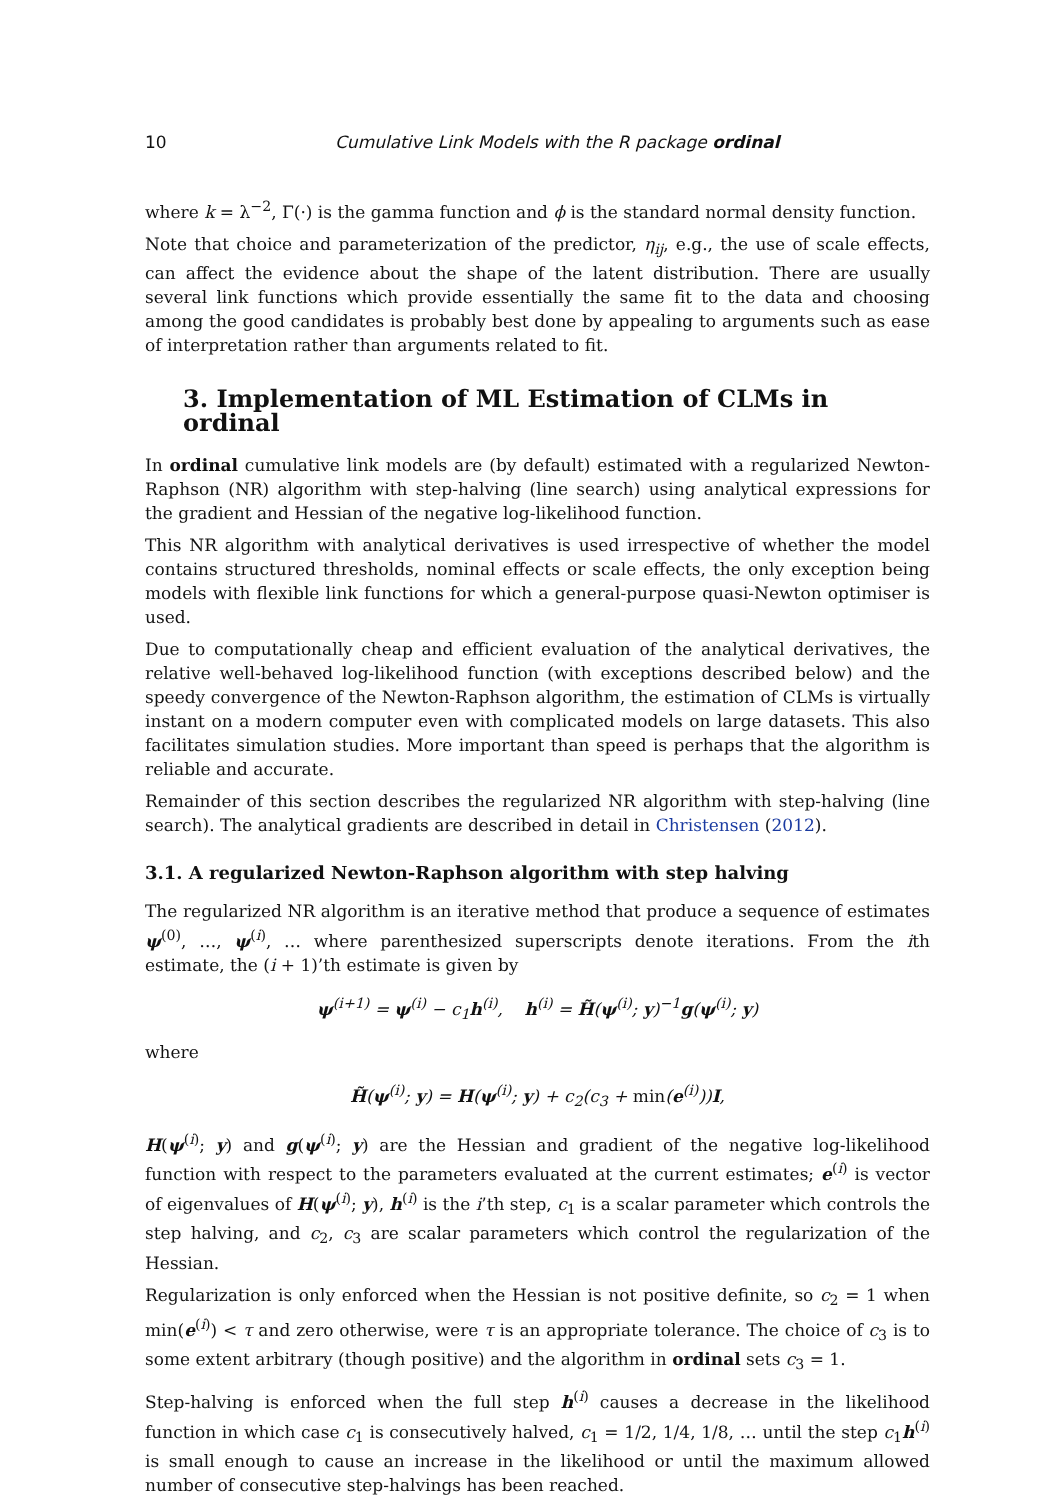10 Cumulative Link Models with the R package ordinal
where k = λ<sup>−2</sup>, Γ(·) is the gamma function and ϕ is the standard normal density function.
Note that choice and parameterization of the predictor, η<sub>ij</sub>, e.g., the use of scale effects, can affect the evidence about the shape of the latent distribution. There are usually several link functions which provide essentially the same fit to the data and choosing among the good candidates is probably best done by appealing to arguments such as ease of interpretation rather than arguments related to fit.
3. Implementation of ML Estimation of CLMs in ordinal
In ordinal cumulative link models are (by default) estimated with a regularized Newton-Raphson (NR) algorithm with step-halving (line search) using analytical expressions for the gradient and Hessian of the negative log-likelihood function.
This NR algorithm with analytical derivatives is used irrespective of whether the model contains structured thresholds, nominal effects or scale effects, the only exception being models with flexible link functions for which a general-purpose quasi-Newton optimiser is used.
Due to computationally cheap and efficient evaluation of the analytical derivatives, the relative well-behaved log-likelihood function (with exceptions described below) and the speedy convergence of the Newton-Raphson algorithm, the estimation of CLMs is virtually instant on a modern computer even with complicated models on large datasets. This also facilitates simulation studies. More important than speed is perhaps that the algorithm is reliable and accurate.
Remainder of this section describes the regularized NR algorithm with step-halving (line search). The analytical gradients are described in detail in Christensen (2012).
3.1. A regularized Newton-Raphson algorithm with step halving
The regularized NR algorithm is an iterative method that produce a sequence of estimates ψ<sup>(0)</sup>, …, ψ<sup>(i)</sup>, … where parenthesized superscripts denote iterations. From the ith estimate, the (i + 1)’th estimate is given by
ψ<sup>(i+1)</sup> = ψ<sup>(i)</sup> − c<sub>1</sub>h<sup>(i)</sup>, h<sup>(i)</sup> = H̃(ψ<sup>(i)</sup>; y)<sup>−1</sup>g(ψ<sup>(i)</sup>; y)
where
H̃(ψ<sup>(i)</sup>; y) = H(ψ<sup>(i)</sup>; y) + c<sub>2</sub>(c<sub>3</sub> + min(e<sup>(i)</sup>))I,
H(ψ<sup>(i)</sup>; y) and g(ψ<sup>(i)</sup>; y) are the Hessian and gradient of the negative log-likelihood function with respect to the parameters evaluated at the current estimates; e<sup>(i)</sup> is vector of eigenvalues of H(ψ<sup>(i)</sup>; y), h<sup>(i)</sup> is the i’th step, c<sub>1</sub> is a scalar parameter which controls the step halving, and c<sub>2</sub>, c<sub>3</sub> are scalar parameters which control the regularization of the Hessian.
Regularization is only enforced when the Hessian is not positive definite, so c<sub>2</sub> = 1 when min(e<sup>(i)</sup>) < τ and zero otherwise, were τ is an appropriate tolerance. The choice of c<sub>3</sub> is to some extent arbitrary (though positive) and the algorithm in ordinal sets c<sub>3</sub> = 1.
Step-halving is enforced when the full step h<sup>(i)</sup> causes a decrease in the likelihood function in which case c<sub>1</sub> is consecutively halved, c<sub>1</sub> = 1/2, 1/4, 1/8, … until the step c<sub>1</sub>h<sup>(i)</sup> is small enough to cause an increase in the likelihood or until the maximum allowed number of consecutive step-halvings has been reached.